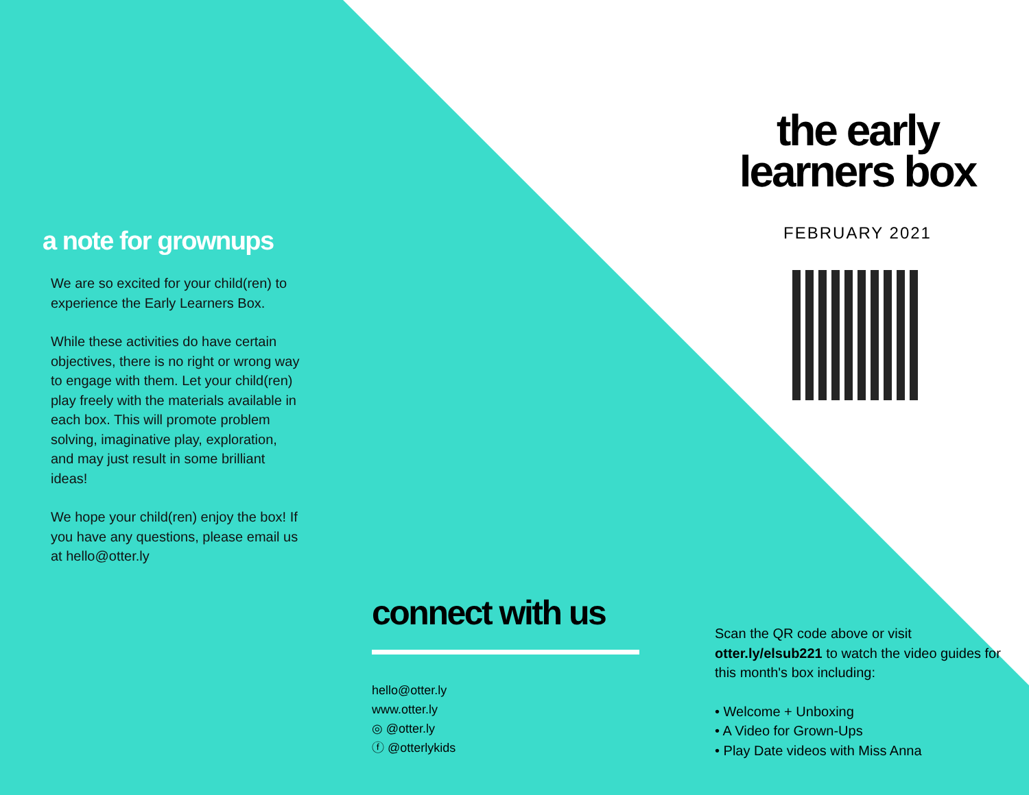a note for grownups
We are so excited for your child(ren) to experience the Early Learners Box.
While these activities do have certain objectives, there is no right or wrong way to engage with them. Let your child(ren) play freely with the materials available in each box. This will promote problem solving, imaginative play, exploration, and may just result in some brilliant ideas!
We hope your child(ren) enjoy the box! If you have any questions, please email us at hello@otter.ly
the early
learners box
FEBRUARY 2021
connect with us
hello@otter.ly
www.otter.ly
◎ @otter.ly
ⓕ @otterlykids
Scan the QR code above or visit otter.ly/elsub221 to watch the video guides for this month's box including:
• Welcome + Unboxing
• A Video for Grown-Ups
• Play Date videos with Miss Anna